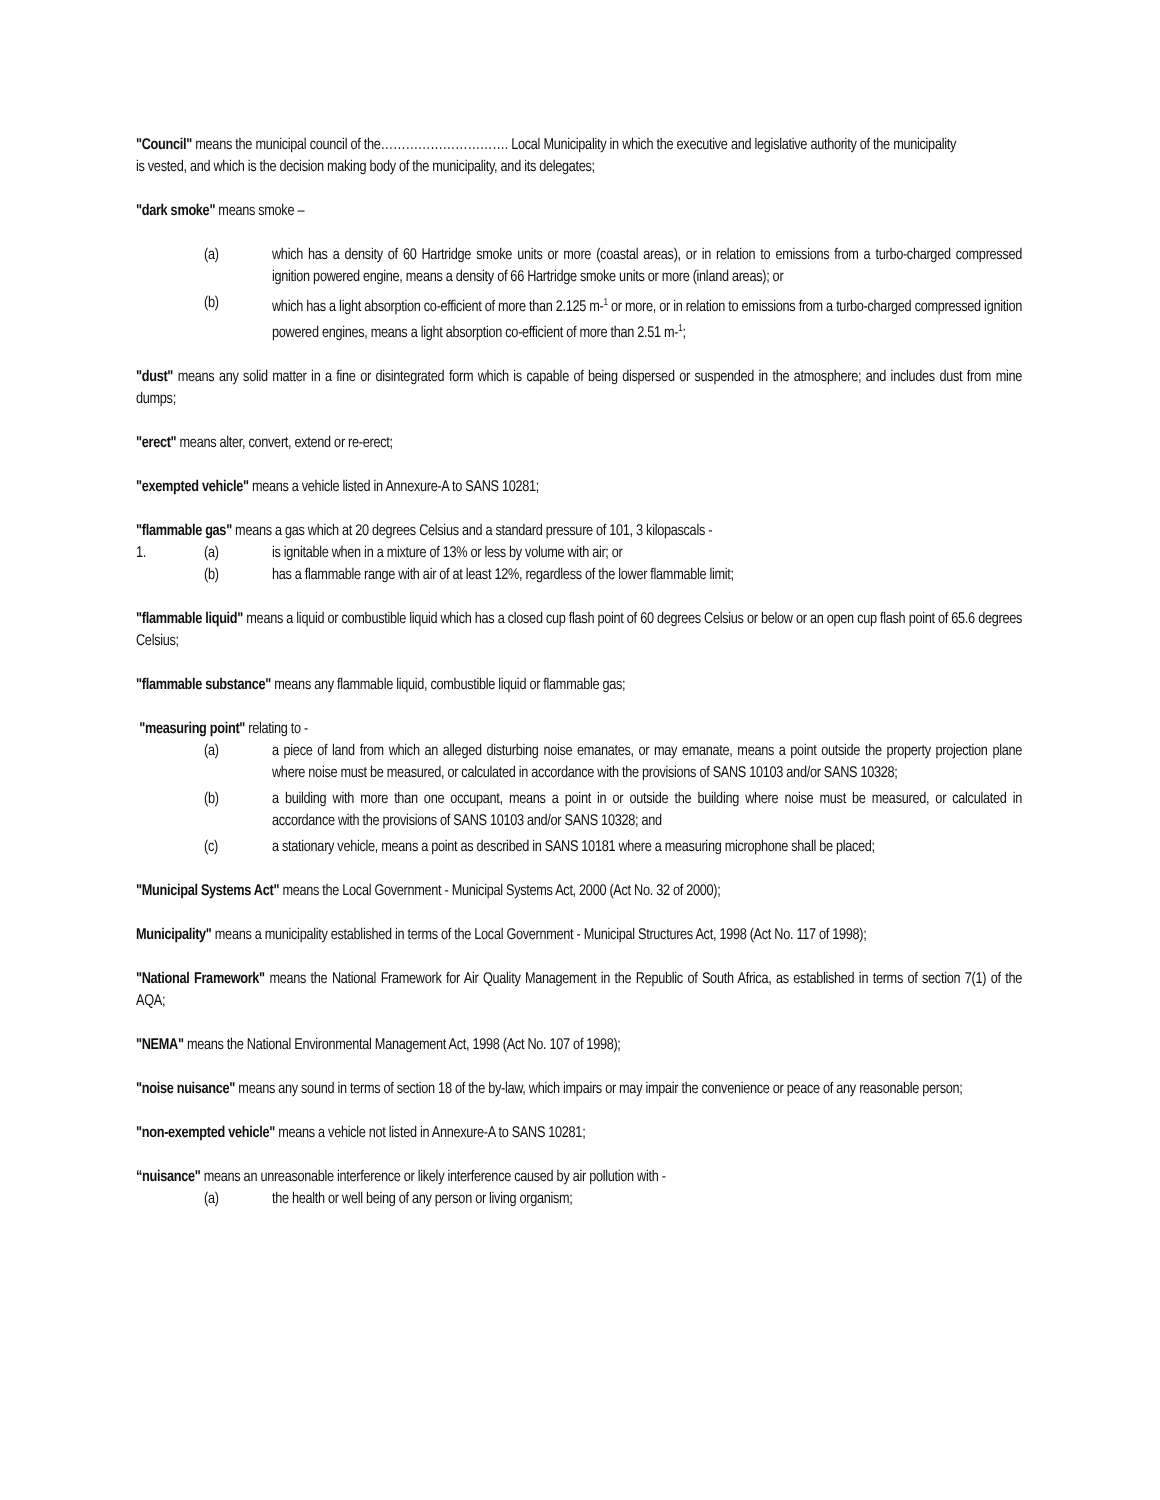"Council" means the municipal council of the…………………………. Local Municipality in which the executive and legislative authority of the municipality is vested, and which is the decision making body of the municipality, and its delegates;
"dark smoke" means smoke –
(a) which has a density of 60 Hartridge smoke units or more (coastal areas), or in relation to emissions from a turbo-charged compressed ignition powered engine, means a density of 66 Hartridge smoke units or more (inland areas); or
(b) which has a light absorption co-efficient of more than 2.125 m-<sup>1</sup> or more, or in relation to emissions from a turbo-charged compressed ignition powered engines, means a light absorption co-efficient of more than 2.51 m-<sup>1</sup>;
"dust" means any solid matter in a fine or disintegrated form which is capable of being dispersed or suspended in the atmosphere; and includes dust from mine dumps;
"erect" means alter, convert, extend or re-erect;
"exempted vehicle" means a vehicle listed in Annexure-A to SANS 10281;
"flammable gas" means a gas which at 20 degrees Celsius and a standard pressure of 101, 3 kilopascals -
1. (a) is ignitable when in a mixture of 13% or less by volume with air; or
(b) has a flammable range with air of at least 12%, regardless of the lower flammable limit;
"flammable liquid" means a liquid or combustible liquid which has a closed cup flash point of 60 degrees Celsius or below or an open cup flash point of 65.6 degrees Celsius;
"flammable substance" means any flammable liquid, combustible liquid or flammable gas;
"measuring point" relating to -
(a) a piece of land from which an alleged disturbing noise emanates, or may emanate, means a point outside the property projection plane where noise must be measured, or calculated in accordance with the provisions of SANS 10103 and/or SANS 10328;
(b) a building with more than one occupant, means a point in or outside the building where noise must be measured, or calculated in accordance with the provisions of SANS 10103 and/or SANS 10328; and
(c) a stationary vehicle, means a point as described in SANS 10181 where a measuring microphone shall be placed;
"Municipal Systems Act" means the Local Government - Municipal Systems Act, 2000 (Act No. 32 of 2000);
Municipality" means a municipality established in terms of the Local Government - Municipal Structures Act, 1998 (Act No. 117 of 1998);
"National Framework" means the National Framework for Air Quality Management in the Republic of South Africa, as established in terms of section 7(1) of the AQA;
"NEMA" means the National Environmental Management Act, 1998 (Act No. 107 of 1998);
"noise nuisance" means any sound in terms of section 18 of the by-law, which impairs or may impair the convenience or peace of any reasonable person;
"non-exempted vehicle" means a vehicle not listed in Annexure-A to SANS 10281;
“nuisance" means an unreasonable interference or likely interference caused by air pollution with -
(a) the health or well being of any person or living organism;